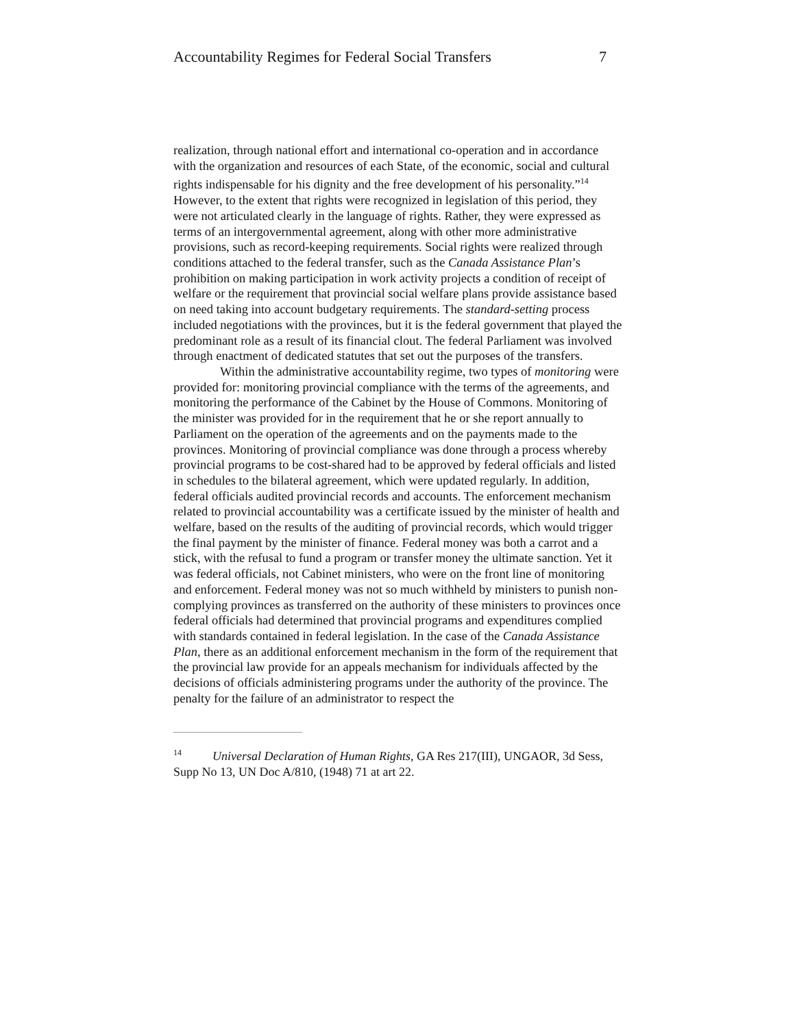Accountability Regimes for Federal Social Transfers 7
realization, through national effort and international co-operation and in accordance with the organization and resources of each State, of the economic, social and cultural rights indispensable for his dignity and the free development of his personality.”<sup>14</sup> However, to the extent that rights were recognized in legislation of this period, they were not articulated clearly in the language of rights. Rather, they were expressed as terms of an intergovernmental agreement, along with other more administrative provisions, such as record-keeping requirements. Social rights were realized through conditions attached to the federal transfer, such as the Canada Assistance Plan’s prohibition on making participation in work activity projects a condition of receipt of welfare or the requirement that provincial social welfare plans provide assistance based on need taking into account budgetary requirements. The standard-setting process included negotiations with the provinces, but it is the federal government that played the predominant role as a result of its financial clout. The federal Parliament was involved through enactment of dedicated statutes that set out the purposes of the transfers.
Within the administrative accountability regime, two types of monitoring were provided for: monitoring provincial compliance with the terms of the agreements, and monitoring the performance of the Cabinet by the House of Commons. Monitoring of the minister was provided for in the requirement that he or she report annually to Parliament on the operation of the agreements and on the payments made to the provinces. Monitoring of provincial compliance was done through a process whereby provincial programs to be cost-shared had to be approved by federal officials and listed in schedules to the bilateral agreement, which were updated regularly. In addition, federal officials audited provincial records and accounts. The enforcement mechanism related to provincial accountability was a certificate issued by the minister of health and welfare, based on the results of the auditing of provincial records, which would trigger the final payment by the minister of finance. Federal money was both a carrot and a stick, with the refusal to fund a program or transfer money the ultimate sanction. Yet it was federal officials, not Cabinet ministers, who were on the front line of monitoring and enforcement. Federal money was not so much withheld by ministers to punish non-complying provinces as transferred on the authority of these ministers to provinces once federal officials had determined that provincial programs and expenditures complied with standards contained in federal legislation. In the case of the Canada Assistance Plan, there as an additional enforcement mechanism in the form of the requirement that the provincial law provide for an appeals mechanism for individuals affected by the decisions of officials administering programs under the authority of the province. The penalty for the failure of an administrator to respect the
<sup>14</sup> Universal Declaration of Human Rights, GA Res 217(III), UNGAOR, 3d Sess, Supp No 13, UN Doc A/810, (1948) 71 at art 22.